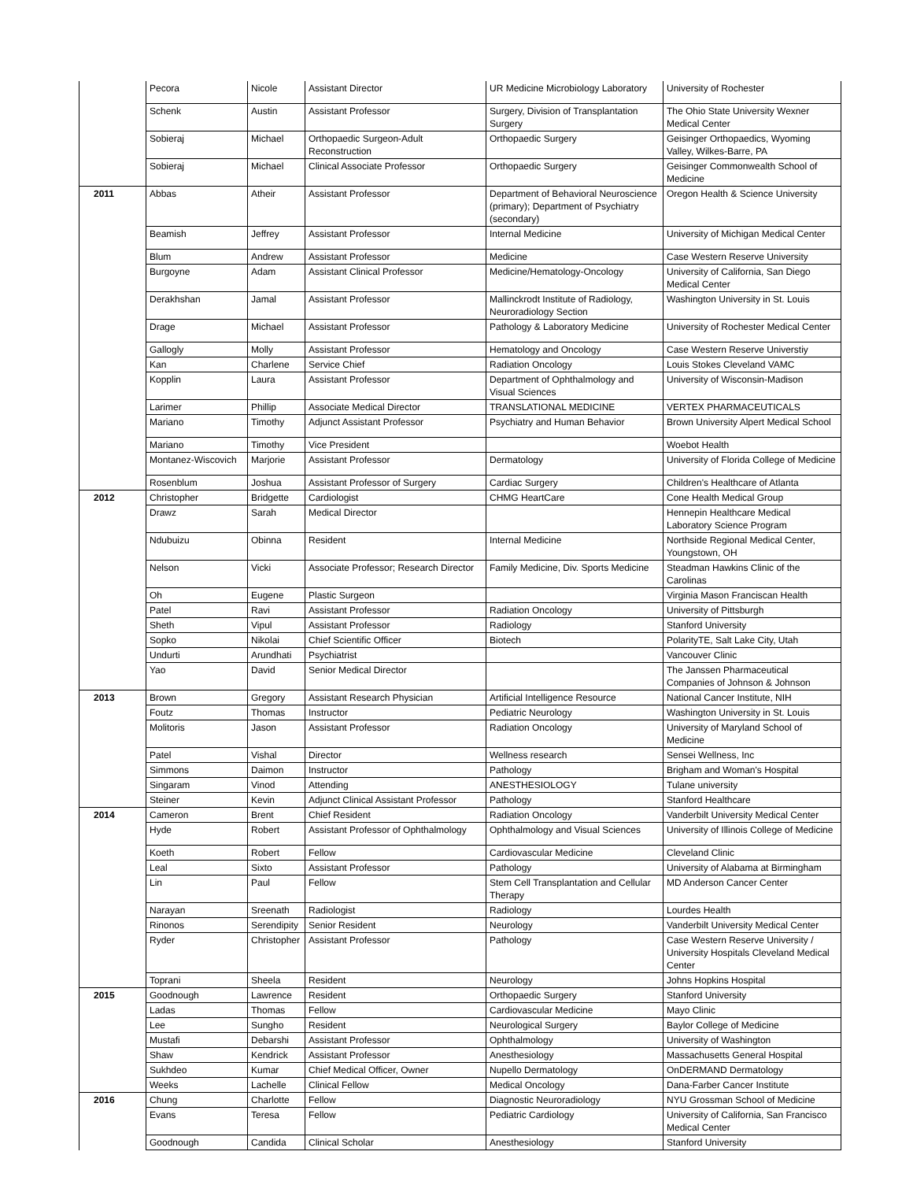| | Pecora | Nicole | Assistant Director | UR Medicine Microbiology Laboratory | University of Rochester |
| | Schenk | Austin | Assistant Professor | Surgery, Division of Transplantation Surgery | The Ohio State University Wexner Medical Center |
| | Sobieraj | Michael | Orthopaedic Surgeon-Adult Reconstruction | Orthopaedic Surgery | Geisinger Orthopaedics, Wyoming Valley, Wilkes-Barre, PA |
| | Sobieraj | Michael | Clinical Associate Professor | Orthopaedic Surgery | Geisinger Commonwealth School of Medicine |
| 2011 | Abbas | Atheir | Assistant Professor | Department of Behavioral Neuroscience (primary); Department of Psychiatry (secondary) | Oregon Health & Science University |
| | Beamish | Jeffrey | Assistant Professor | Internal Medicine | University of Michigan Medical Center |
| | Blum | Andrew | Assistant Professor | Medicine | Case Western Reserve University |
| | Burgoyne | Adam | Assistant Clinical Professor | Medicine/Hematology-Oncology | University of California, San Diego Medical Center |
| | Derakhshan | Jamal | Assistant Professor | Mallinckrodt Institute of Radiology, Neuroradiology Section | Washington University in St. Louis |
| | Drage | Michael | Assistant Professor | Pathology & Laboratory Medicine | University of Rochester Medical Center |
| | Gallogly | Molly | Assistant Professor | Hematology and Oncology | Case Western Reserve Universtiy |
| | Kan | Charlene | Service Chief | Radiation Oncology | Louis Stokes Cleveland VAMC |
| | Kopplin | Laura | Assistant Professor | Department of Ophthalmology and Visual Sciences | University of Wisconsin-Madison |
| | Larimer | Phillip | Associate Medical Director | TRANSLATIONAL MEDICINE | VERTEX PHARMACEUTICALS |
| | Mariano | Timothy | Adjunct Assistant Professor | Psychiatry and Human Behavior | Brown University Alpert Medical School |
| | Mariano | Timothy | Vice President | | Woebot Health |
| | Montanez-Wiscovich | Marjorie | Assistant Professor | Dermatology | University of Florida College of Medicine |
| | Rosenblum | Joshua | Assistant Professor of Surgery | Cardiac Surgery | Children's Healthcare of Atlanta |
| 2012 | Christopher | Bridgette | Cardiologist | CHMG HeartCare | Cone Health Medical Group |
| | Drawz | Sarah | Medical Director | | Hennepin Healthcare Medical Laboratory Science Program |
| | Ndubuizu | Obinna | Resident | Internal Medicine | Northside Regional Medical Center, Youngstown, OH |
| | Nelson | Vicki | Associate Professor; Research Director | Family Medicine, Div. Sports Medicine | Steadman Hawkins Clinic of the Carolinas |
| | Oh | Eugene | Plastic Surgeon | | Virginia Mason Franciscan Health |
| | Patel | Ravi | Assistant Professor | Radiation Oncology | University of Pittsburgh |
| | Sheth | Vipul | Assistant Professor | Radiology | Stanford University |
| | Sopko | Nikolai | Chief Scientific Officer | Biotech | PolarityTE, Salt Lake City, Utah |
| | Undurti | Arundhati | Psychiatrist | | Vancouver Clinic |
| | Yao | David | Senior Medical Director | | The Janssen Pharmaceutical Companies of Johnson & Johnson |
| 2013 | Brown | Gregory | Assistant Research Physician | Artificial Intelligence Resource | National Cancer Institute, NIH |
| | Foutz | Thomas | Instructor | Pediatric Neurology | Washington University in St. Louis |
| | Molitoris | Jason | Assistant Professor | Radiation Oncology | University of Maryland School of Medicine |
| | Patel | Vishal | Director | Wellness research | Sensei Wellness, Inc |
| | Simmons | Daimon | Instructor | Pathology | Brigham and Woman's Hospital |
| | Singaram | Vinod | Attending | ANESTHESIOLOGY | Tulane university |
| | Steiner | Kevin | Adjunct Clinical Assistant Professor | Pathology | Stanford Healthcare |
| 2014 | Cameron | Brent | Chief Resident | Radiation Oncology | Vanderbilt University Medical Center |
| | Hyde | Robert | Assistant Professor of Ophthalmology | Ophthalmology and Visual Sciences | University of Illinois College of Medicine |
| | Koeth | Robert | Fellow | Cardiovascular Medicine | Cleveland Clinic |
| | Leal | Sixto | Assistant Professor | Pathology | University of Alabama at Birmingham |
| | Lin | Paul | Fellow | Stem Cell Transplantation and Cellular Therapy | MD Anderson Cancer Center |
| | Narayan | Sreenath | Radiologist | Radiology | Lourdes Health |
| | Rinonos | Serendipity | Senior Resident | Neurology | Vanderbilt University Medical Center |
| | Ryder | Christopher | Assistant Professor | Pathology | Case Western Reserve University / University Hospitals Cleveland Medical Center |
| | Toprani | Sheela | Resident | Neurology | Johns Hopkins Hospital |
| 2015 | Goodnough | Lawrence | Resident | Orthopaedic Surgery | Stanford University |
| | Ladas | Thomas | Fellow | Cardiovascular Medicine | Mayo Clinic |
| | Lee | Sungho | Resident | Neurological Surgery | Baylor College of Medicine |
| | Mustafi | Debarshi | Assistant Professor | Ophthalmology | University of Washington |
| | Shaw | Kendrick | Assistant Professor | Anesthesiology | Massachusetts General Hospital |
| | Sukhdeo | Kumar | Chief Medical Officer, Owner | Nupello Dermatology | OnDERMAND Dermatology |
| | Weeks | Lachelle | Clinical Fellow | Medical Oncology | Dana-Farber Cancer Institute |
| 2016 | Chung | Charlotte | Fellow | Diagnostic Neuroradiology | NYU Grossman School of Medicine |
| | Evans | Teresa | Fellow | Pediatric Cardiology | University of California, San Francisco Medical Center |
| | Goodnough | Candida | Clinical Scholar | Anesthesiology | Stanford University |